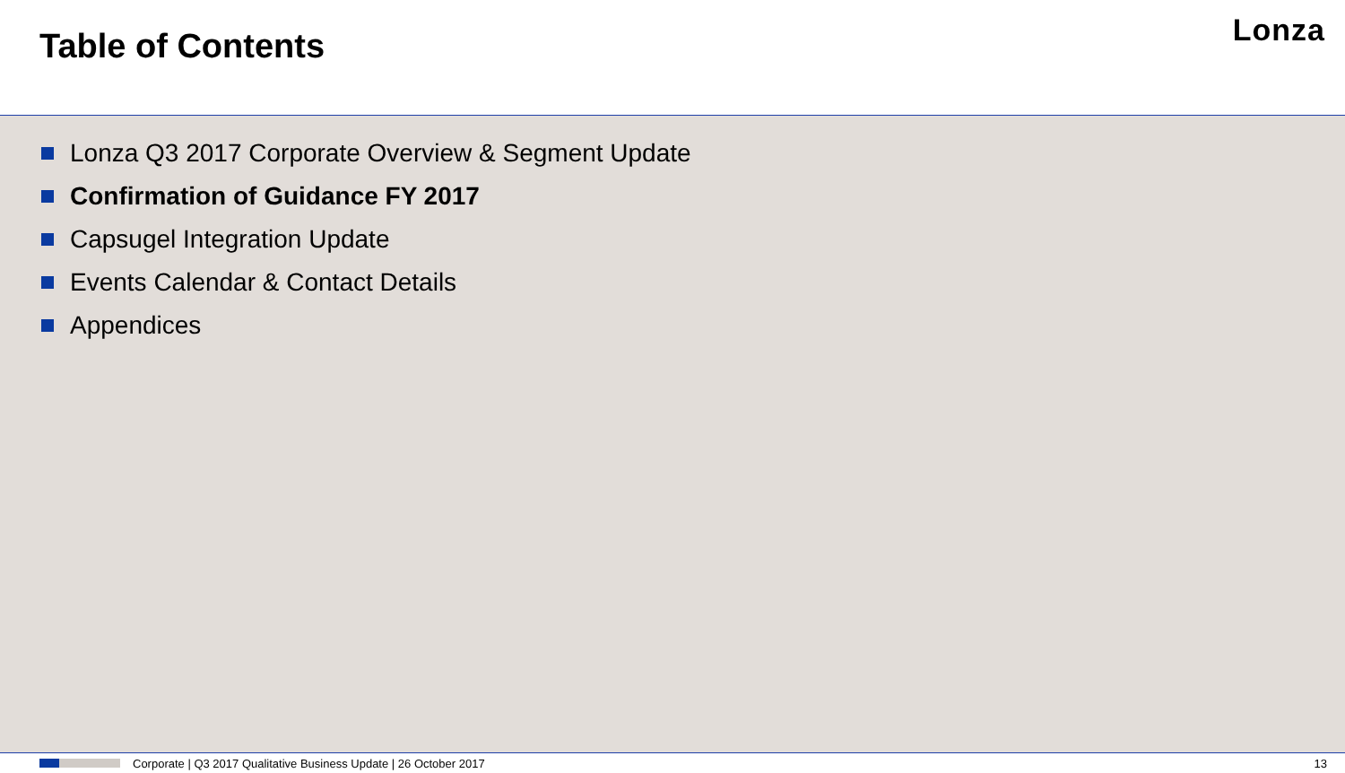Table of Contents
Lonza
Lonza Q3 2017 Corporate Overview & Segment Update
Confirmation of Guidance FY 2017
Capsugel Integration Update
Events Calendar & Contact Details
Appendices
Corporate | Q3 2017 Qualitative Business Update | 26 October 2017 13